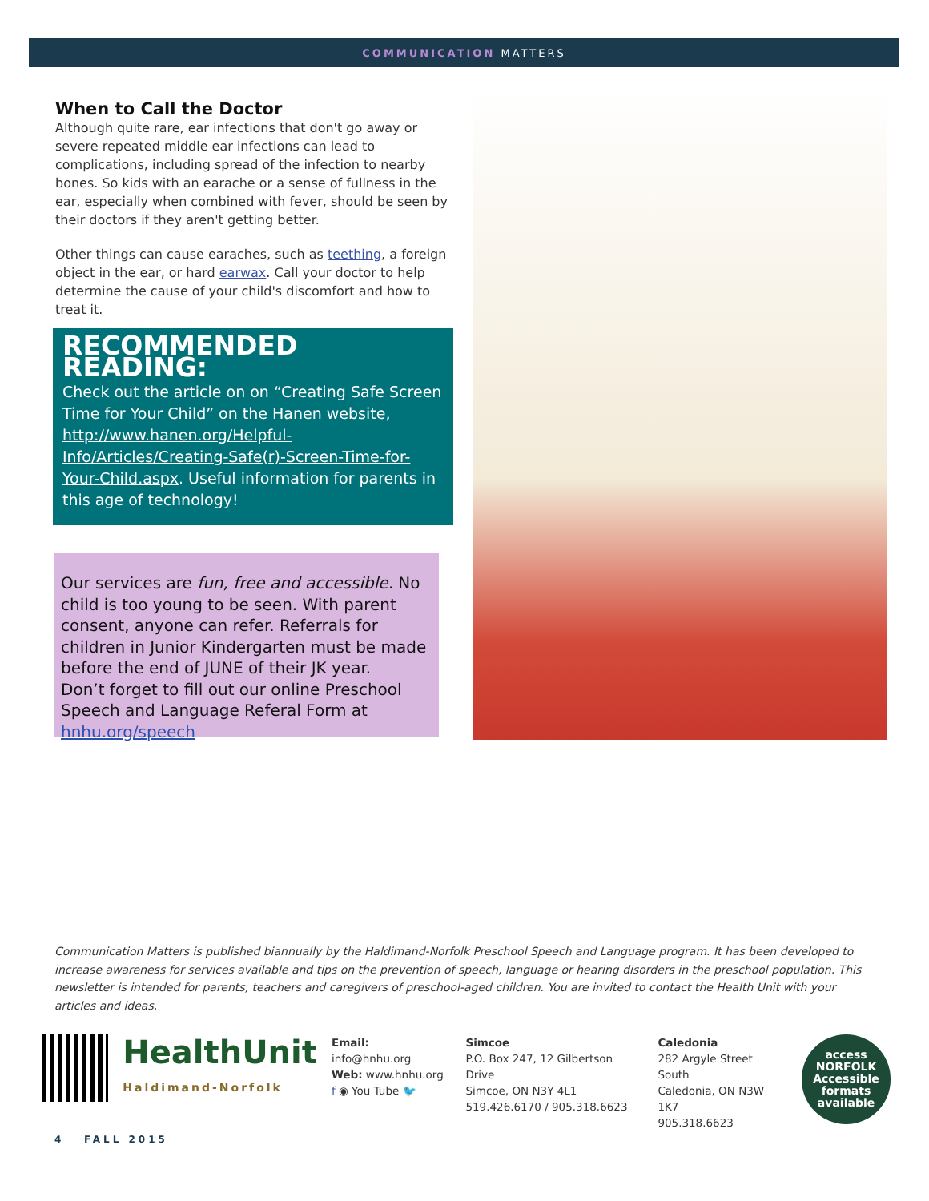COMMUNICATION MATTERS
When to Call the Doctor
Although quite rare, ear infections that don't go away or severe repeated middle ear infections can lead to complications, including spread of the infection to nearby bones. So kids with an earache or a sense of fullness in the ear, especially when combined with fever, should be seen by their doctors if they aren't getting better.
Other things can cause earaches, such as teething, a foreign object in the ear, or hard earwax. Call your doctor to help determine the cause of your child's discomfort and how to treat it.
RECOMMENDED READING:
Check out the article on on “Creating Safe Screen Time for Your Child” on the Hanen website, http://www.hanen.org/Helpful-Info/Articles/Creating-Safe(r)-Screen-Time-for-Your-Child.aspx. Useful information for parents in this age of technology!
Our services are fun, free and accessible. No child is too young to be seen. With parent consent, anyone can refer. Referrals for children in Junior Kindergarten must be made before the end of JUNE of their JK year.
Don’t forget to fill out our online Preschool Speech and Language Referal Form at hnhu.org/speech
Communication Matters is published biannually by the Haldimand-Norfolk Preschool Speech and Language program. It has been developed to increase awareness for services available and tips on the prevention of speech, language or hearing disorders in the preschool population. This newsletter is intended for parents, teachers and caregivers of preschool-aged children. You are invited to contact the Health Unit with your articles and ideas.
HealthUnit
Haldimand-Norfolk
Email: info@hnhu.org
Web: www.hnhu.org
f ◉ You Tube 🐦
Simcoe
P.O. Box 247, 12 Gilbertson Drive
Simcoe, ON N3Y 4L1
519.426.6170 / 905.318.6623
Caledonia
282 Argyle Street South
Caledonia, ON N3W 1K7
905.318.6623
access NORFOLK
Accessible formats available
4 FALL 2015